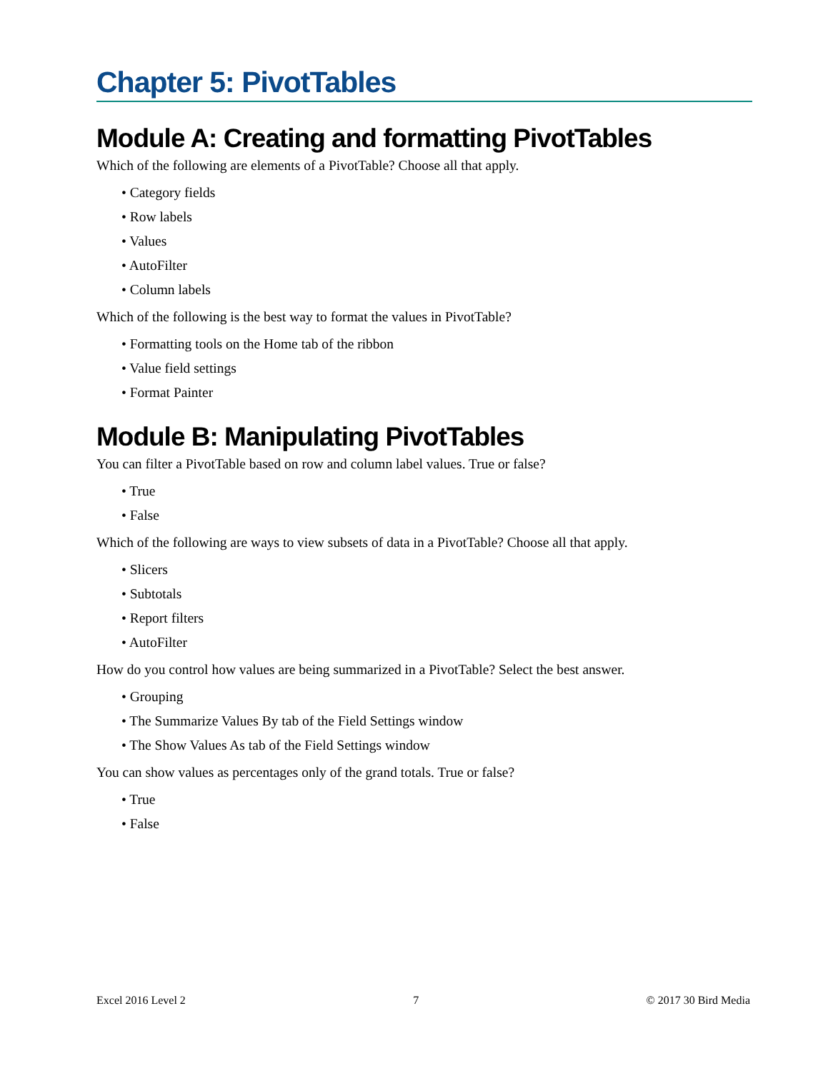Chapter 5: PivotTables
Module A: Creating and formatting PivotTables
Which of the following are elements of a PivotTable? Choose all that apply.
• Category fields
• Row labels
• Values
• AutoFilter
• Column labels
Which of the following is the best way to format the values in PivotTable?
• Formatting tools on the Home tab of the ribbon
• Value field settings
• Format Painter
Module B: Manipulating PivotTables
You can filter a PivotTable based on row and column label values. True or false?
• True
• False
Which of the following are ways to view subsets of data in a PivotTable? Choose all that apply.
• Slicers
• Subtotals
• Report filters
• AutoFilter
How do you control how values are being summarized in a PivotTable? Select the best answer.
• Grouping
• The Summarize Values By tab of the Field Settings window
• The Show Values As tab of the Field Settings window
You can show values as percentages only of the grand totals. True or false?
• True
• False
Excel 2016 Level 2 7 © 2017 30 Bird Media